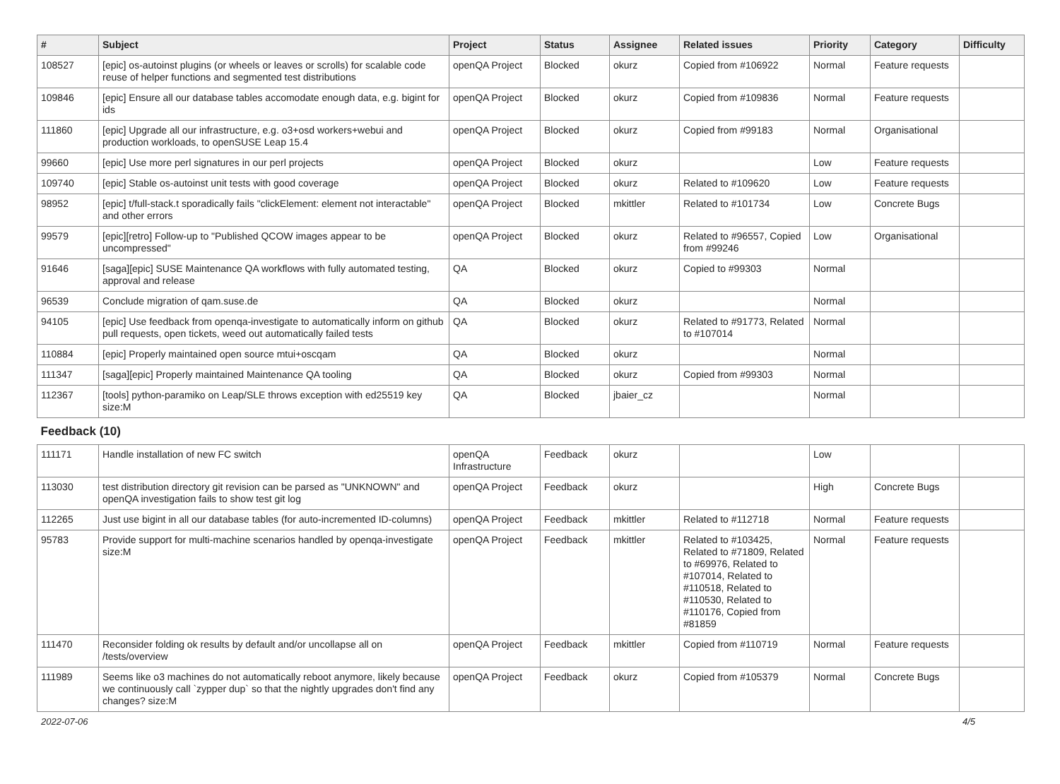| # | Subject | Project | Status | Assignee | Related issues | Priority | Category | Difficulty |
| --- | --- | --- | --- | --- | --- | --- | --- | --- |
| 108527 | [epic] os-autoinst plugins (or wheels or leaves or scrolls) for scalable code reuse of helper functions and segmented test distributions | openQA Project | Blocked | okurz | Copied from #106922 | Normal | Feature requests | |
| 109846 | [epic] Ensure all our database tables accomodate enough data, e.g. bigint for ids | openQA Project | Blocked | okurz | Copied from #109836 | Normal | Feature requests | |
| 111860 | [epic] Upgrade all our infrastructure, e.g. o3+osd workers+webui and production workloads, to openSUSE Leap 15.4 | openQA Project | Blocked | okurz | Copied from #99183 | Normal | Organisational | |
| 99660 | [epic] Use more perl signatures in our perl projects | openQA Project | Blocked | okurz | | Low | Feature requests | |
| 109740 | [epic] Stable os-autoinst unit tests with good coverage | openQA Project | Blocked | okurz | Related to #109620 | Low | Feature requests | |
| 98952 | [epic] t/full-stack.t sporadically fails "clickElement: element not interactable" and other errors | openQA Project | Blocked | mkittler | Related to #101734 | Low | Concrete Bugs | |
| 99579 | [epic][retro] Follow-up to "Published QCOW images appear to be uncompressed" | openQA Project | Blocked | okurz | Related to #96557, Copied from #99246 | Low | Organisational | |
| 91646 | [saga][epic] SUSE Maintenance QA workflows with fully automated testing, approval and release | QA | Blocked | okurz | Copied to #99303 | Normal | | |
| 96539 | Conclude migration of qam.suse.de | QA | Blocked | okurz | | Normal | | |
| 94105 | [epic] Use feedback from openqa-investigate to automatically inform on github pull requests, open tickets, weed out automatically failed tests | QA | Blocked | okurz | Related to #91773, Related to #107014 | Normal | | |
| 110884 | [epic] Properly maintained open source mtui+oscqam | QA | Blocked | okurz | | Normal | | |
| 111347 | [saga][epic] Properly maintained Maintenance QA tooling | QA | Blocked | okurz | Copied from #99303 | Normal | | |
| 112367 | [tools] python-paramiko on Leap/SLE throws exception with ed25519 key size:M | QA | Blocked | jbaier_cz | | Normal | | |
| Feedback (10) | | | | | | | | |
| 111171 | Handle installation of new FC switch | openQA Infrastructure | Feedback | okurz | | Low | | |
| 113030 | test distribution directory git revision can be parsed as "UNKNOWN" and openQA investigation fails to show test git log | openQA Project | Feedback | okurz | | High | Concrete Bugs | |
| 112265 | Just use bigint in all our database tables (for auto-incremented ID-columns) | openQA Project | Feedback | mkittler | Related to #112718 | Normal | Feature requests | |
| 95783 | Provide support for multi-machine scenarios handled by openqa-investigate size:M | openQA Project | Feedback | mkittler | Related to #103425, Related to #71809, Related to #69976, Related to #107014, Related to #110518, Related to #110530, Related to #110176, Copied from #81859 | Normal | Feature requests | |
| 111470 | Reconsider folding ok results by default and/or uncollapse all on /tests/overview | openQA Project | Feedback | mkittler | Copied from #110719 | Normal | Feature requests | |
| 111989 | Seems like o3 machines do not automatically reboot anymore, likely because we continuously call `zypper dup` so that the nightly upgrades don't find any changes? size:M | openQA Project | Feedback | okurz | Copied from #105379 | Normal | Concrete Bugs | |
2022-07-06 4/5